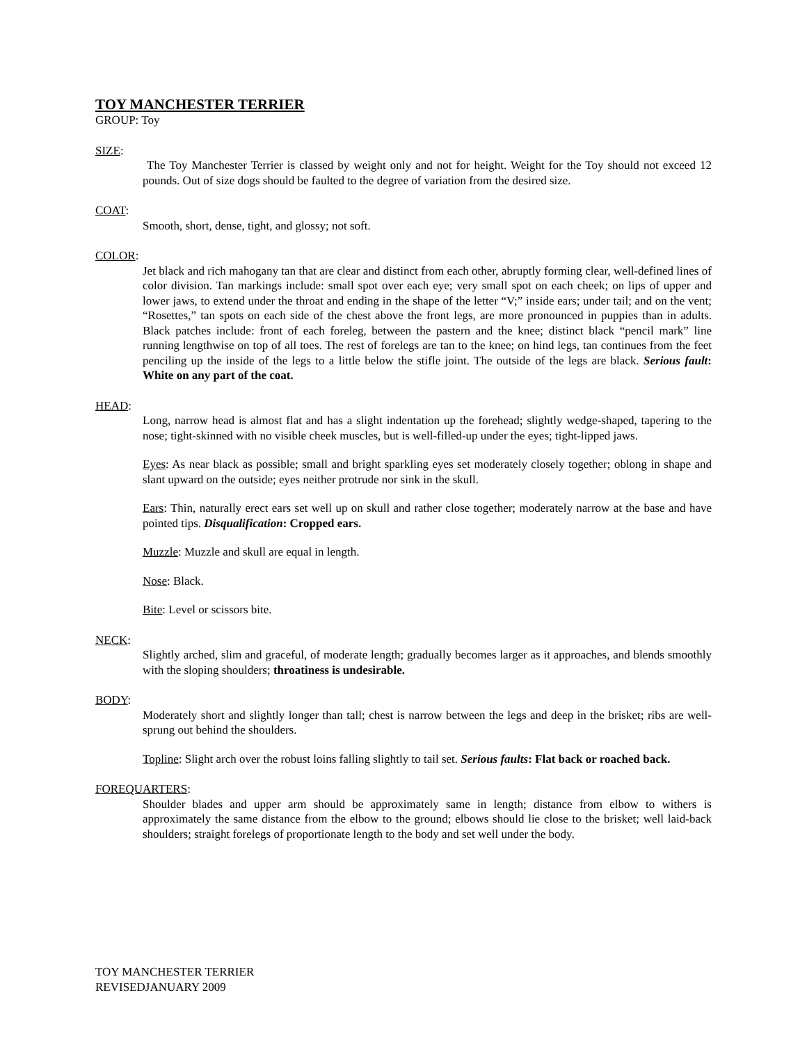TOY MANCHESTER TERRIER
GROUP: Toy
SIZE:
The Toy Manchester Terrier is classed by weight only and not for height. Weight for the Toy should not exceed 12 pounds. Out of size dogs should be faulted to the degree of variation from the desired size.
COAT:
Smooth, short, dense, tight, and glossy; not soft.
COLOR:
Jet black and rich mahogany tan that are clear and distinct from each other, abruptly forming clear, well-defined lines of color division. Tan markings include: small spot over each eye; very small spot on each cheek; on lips of upper and lower jaws, to extend under the throat and ending in the shape of the letter “V;” inside ears; under tail; and on the vent; “Rosettes,” tan spots on each side of the chest above the front legs, are more pronounced in puppies than in adults. Black patches include: front of each foreleg, between the pastern and the knee; distinct black “pencil mark” line running lengthwise on top of all toes. The rest of forelegs are tan to the knee; on hind legs, tan continues from the feet penciling up the inside of the legs to a little below the stifle joint. The outside of the legs are black. Serious fault: White on any part of the coat.
HEAD:
Long, narrow head is almost flat and has a slight indentation up the forehead; slightly wedge-shaped, tapering to the nose; tight-skinned with no visible cheek muscles, but is well-filled-up under the eyes; tight-lipped jaws.
Eyes: As near black as possible; small and bright sparkling eyes set moderately closely together; oblong in shape and slant upward on the outside; eyes neither protrude nor sink in the skull.
Ears: Thin, naturally erect ears set well up on skull and rather close together; moderately narrow at the base and have pointed tips. Disqualification: Cropped ears.
Muzzle: Muzzle and skull are equal in length.
Nose: Black.
Bite: Level or scissors bite.
NECK:
Slightly arched, slim and graceful, of moderate length; gradually becomes larger as it approaches, and blends smoothly with the sloping shoulders; throatiness is undesirable.
BODY:
Moderately short and slightly longer than tall; chest is narrow between the legs and deep in the brisket; ribs are well-sprung out behind the shoulders.
Topline: Slight arch over the robust loins falling slightly to tail set. Serious faults: Flat back or roached back.
FOREQUARTERS:
Shoulder blades and upper arm should be approximately same in length; distance from elbow to withers is approximately the same distance from the elbow to the ground; elbows should lie close to the brisket; well laid-back shoulders; straight forelegs of proportionate length to the body and set well under the body.
TOY MANCHESTER TERRIER
REVISEDJANUARY 2009